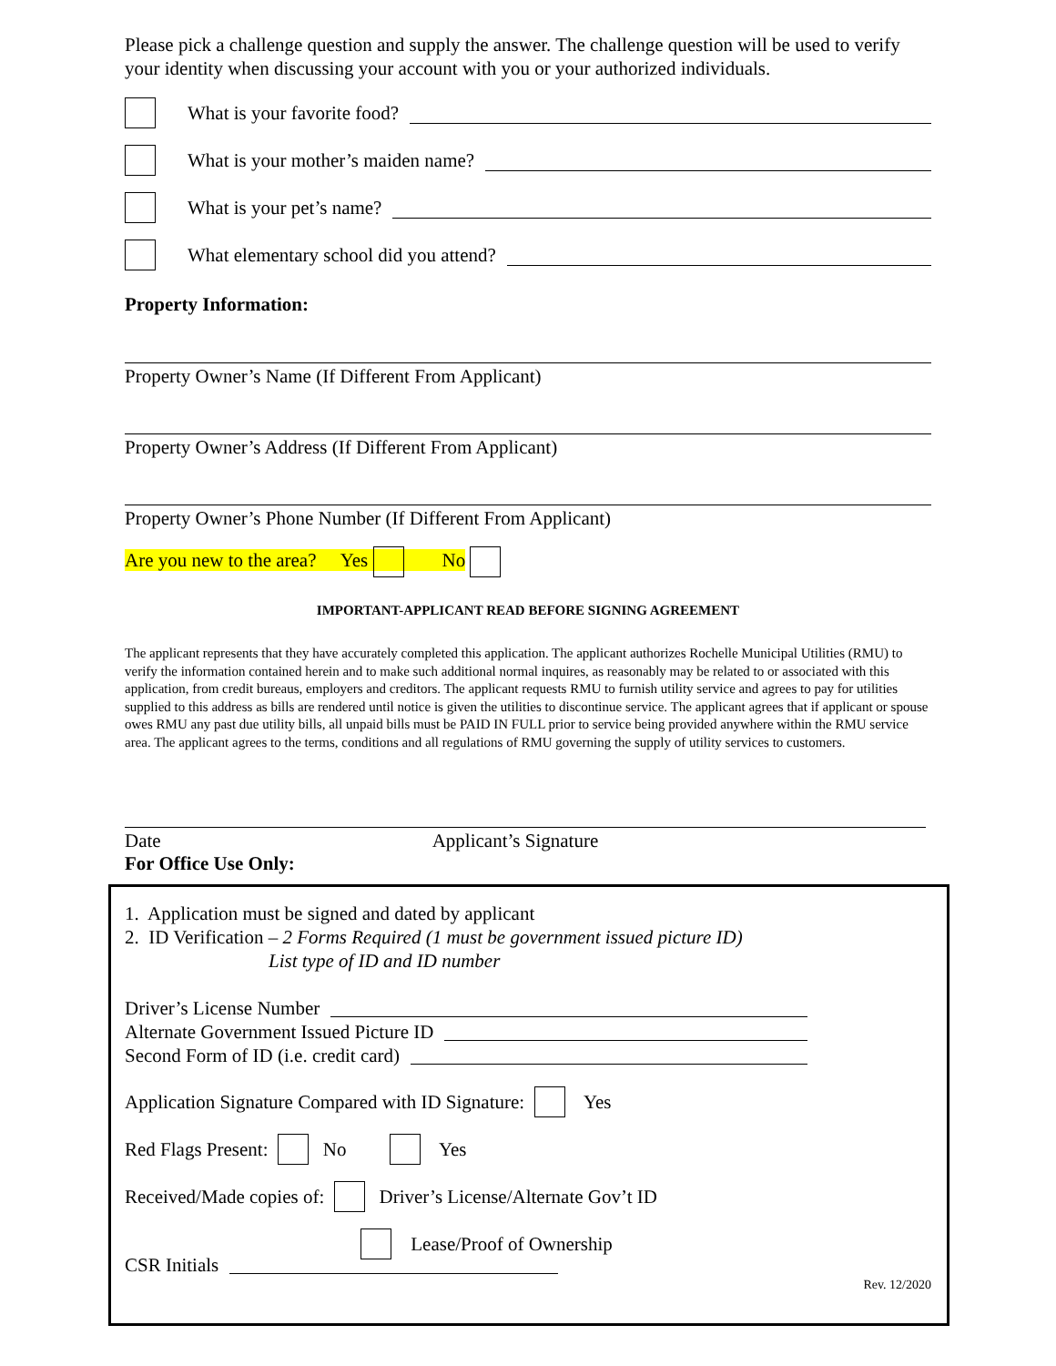Please pick a challenge question and supply the answer. The challenge question will be used to verify your identity when discussing your account with you or your authorized individuals.
What is your favorite food?
What is your mother’s maiden name?
What is your pet’s name?
What elementary school did you attend?
Property Information:
Property Owner’s Name (If Different From Applicant)
Property Owner’s Address (If Different From Applicant)
Property Owner’s Phone Number (If Different From Applicant)
Are you new to the area? Yes No
IMPORTANT-APPLICANT READ BEFORE SIGNING AGREEMENT
The applicant represents that they have accurately completed this application. The applicant authorizes Rochelle Municipal Utilities (RMU) to verify the information contained herein and to make such additional normal inquires, as reasonably may be related to or associated with this application, from credit bureaus, employers and creditors. The applicant requests RMU to furnish utility service and agrees to pay for utilities supplied to this address as bills are rendered until notice is given the utilities to discontinue service. The applicant agrees that if applicant or spouse owes RMU any past due utility bills, all unpaid bills must be PAID IN FULL prior to service being provided anywhere within the RMU service area. The applicant agrees to the terms, conditions and all regulations of RMU governing the supply of utility services to customers.
Date Applicant’s Signature
For Office Use Only:
1. Application must be signed and dated by applicant
2. ID Verification – 2 Forms Required (1 must be government issued picture ID)
List type of ID and ID number
Driver’s License Number
Alternate Government Issued Picture ID
Second Form of ID (i.e. credit card)
Application Signature Compared with ID Signature: Yes
Red Flags Present: No Yes
Received/Made copies of: Driver’s License/Alternate Gov’t ID
Lease/Proof of Ownership
CSR Initials
Rev. 12/2020